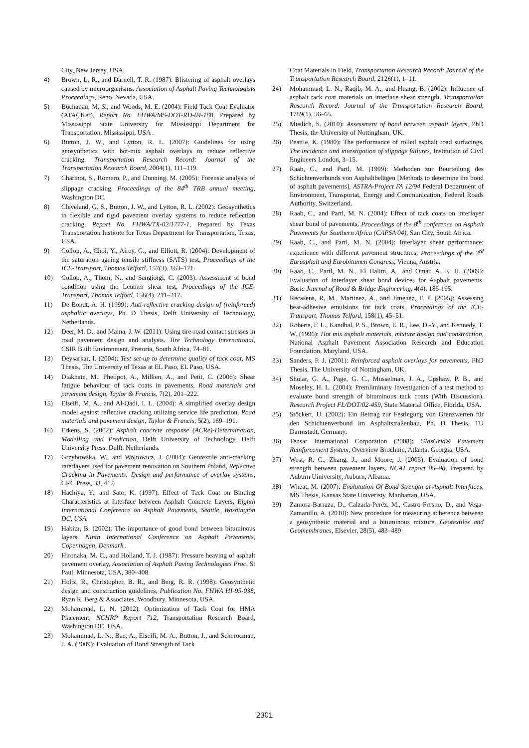City, New Jersey, USA.
4) Brown, L. R., and Darnell, T. R. (1987): Blistering of asphalt overlays caused by microorganisms. Association of Asphalt Paving Technologists Proceedings, Reno, Nevada, USA.
5) Buchanan, M. S., and Woods, M. E. (2004): Field Tack Coat Evaluator (ATACKer), Report No. FHWA/MS-DOT-RD-04-168, Prepared by Mississippi State University for Mississippi Department for Transportation, Mississippi, USA .
6) Button, J. W., and Lytton, R. L. (2007): Guidelines for using geosynthetics with hot-mix asphalt overlays to reduce reflective cracking. Transportation Research Record: Journal of the Transportation Research Board, 2004(1), 111–119.
7) Charmot, S., Romero, P., and Dunning, M. (2005): Forensic analysis of slippage cracking, Proceedings of the 84<sup>th</sup> TRB annual meeting, Washington DC.
8) Cleveland, G. S., Button, J. W., and Lytton, R. L. (2002): Geosynthetics in flexible and rigid pavement overlay systems to reduce reflection cracking, Report No. FHWA/TX-02/1777-1, Prepared by Texas Transportation Institute for Texas Department for Transportation, Texas, USA.
9) Collop, A., Choi, Y., Airey, G., and Elliott, R. (2004): Development of the saturation ageing tensile stiffness (SATS) test, Proceedings of the ICE-Transport, Thomas Telford, 157(3), 163–171.
10) Collop, A., Thom, N., and Sangiorgi, C. (2003): Assessment of bond condition using the Leutner shear test, Proceedings of the ICE-Transport, Thomas Telford, 156(4), 211–217.
11) De Bondt, A. H. (1999): Anti-reflective cracking design of (reinforced) asphaltic overlays, Ph. D Thesis, Delft University of Technology, Netherlands.
12) Deer, M. D., and Maina, J. W. (2011): Using tire-road contact stresses in road pavement design and analysis. Tire Technology International, CSIR Built Environment, Pretoria, South Africa, 74–81.
13) Deysarkar, I. (2004): Test set-up to determine quality of tack coat, MS Thesis, The University of Texas at EL Paso, EL Paso, USA.
14) Diakhate, M., Phelipot, A., Millien, A., and Petit, C. (2006): Shear fatigue behaviour of tack coats in pavements, Road materials and pavement design, Taylor & Francis, 7(2), 201–222.
15) Elseifi, M. A., and Al-Qadi, I. L. (2004): A simplified overlay design model against reflective cracking utilizing service life prediction, Road materials and pavement design, Taylor & Francis, 5(2), 169–191.
16) Erkens, S. (2002): Asphalt concrete response (ACRe)-Determination, Modelling and Prediction, Delft University of Technology, Delft University Press, Delft, Netherlands.
17) Grzybowska, W., and Wojtowicz, J. (2004): Geotextile anti-cracking interlayers used for pavement renovation on Southern Poland, Reflective Cracking in Pavements: Design and performance of overlay systems, CRC Press, 33, 412.
18) Hachiya, Y., and Sato, K. (1997): Effect of Tack Coat on Binding Characteristics at Interface between Asphalt Concrete Layers, Eighth International Conference on Asphalt Pavements, Seattle, Washington DC, USA.
19) Hakim, B. (2002): The importance of good bond between bituminous layers, Ninth International Conference on Asphalt Pavements, Copenhagen, Denmark..
20) Hironaka, M. C., and Holland, T. J. (1987): Pressure heaving of asphalt pavement overlay, Association of Asphalt Paving Technologists Proc, St Paul, Minnesota, USA, 380–408.
21) Holtz, R., Christopher, B. R., and Berg, R. R. (1998): Geosynthetic design and construction guidelines, Publication No. FHWA HI-95-038, Ryan R. Berg & Associates, Woodbury, Minnesota, USA.
22) Mohammad, L. N. (2012): Optimization of Tack Coat for HMA Placement, NCHRP Report 712, Transportation Research Board, Washington DC, USA.
23) Mohammad, L. N., Bae, A., Elseifi, M. A., Button, J., and Scherocman, J. A. (2009): Evaluation of Bond Strength of Tack
Coat Materials in Field, Transportation Research Record: Journal of the Transportation Research Board, 2126(1), 1–11.
24) Mohammad, L. N., Raqib, M. A., and Huang, B. (2002): Influence of asphalt tack coat materials on interface shear strength, Transportation Research Record: Journal of the Transportation Research Board, 1789(1), 56–65.
25) Muslich, S. (2010): Assessment of bond between asphalt layers, PhD Thesis, the University of Nottingham, UK.
26) Peattie, K. (1980): The performance of rolled asphalt road surfacings, The incidence and investigation of slippage failures, Institution of Civil Engineers London, 3–15.
27) Raab, C., and Partl, M. (1999): Methoden zur Beurteilung des Schichtenverbunds von Asphaltbelägen [Methods to determine the bond of asphalt pavements]. ASTRA-Project FA 12/94 Federal Department of Environment, Transportat, Energy and Communication, Federal Roads Authority, Switzerland.
28) Raab, C., and Partl, M. N. (2004): Effect of tack coats on interlayer shear bond of pavements, Proceedings of the 8<sup>th</sup> conference on Asphalt Pavements for Southern Africa (CAPSA'04), Sun City, South Africa.
29) Raab, C., and Partl, M. N. (2004): Interlayer shear performance: experience with different pavement structures, Proceedings of the 3<sup>rd</sup> Eurasphalt and Eurobitumen Congress, Vienna, Austria.
30) Raab, C., Partl, M. N., El Halim, A., and Omar, A. E. H. (2009): Evaluation of Interlayer shear bond devices for Asphalt pavements. Basic Journal of Road & Bridge Engineering, 4(4), 186-195.
31) Recasens, R. M., Martinez, A., and Jimenez, F. P. (2005): Assessing heat-adhesive emulsions for tack coats, Proceedings of the ICE-Transport, Thomas Telford, 158(1), 45–51.
32) Roberts, F. L., Kandhal, P. S., Brown, E. R., Lee, D.-Y., and Kennedy, T. W. (1996): Hot mix asphalt materials, mixture design and construction, National Asphalt Pavement Association Research and Education Foundation, Maryland, USA.
33) Sanders, P. J. (2001): Reinforced asphalt overlays for pavements, PhD Thesis, The University of Nottingham, UK.
34) Sholar, G. A., Page, G. C., Musselman, J. A., Upshaw, P. B., and Moseley, H. L. (2004): Premliminary Investigation of a test method to evaluate bond strength of bituminous tack coats (With Discussion). Research Project FL/DOT/02-459, State Material Office, Florida, USA.
35) Stöckert, U. (2002): Ein Beitrag zur Festlegung von Grenzwerten für den Schichtenverbund im Asphaltstraßenbau, Ph. D Thesis, TU Darmstadt, Germany.
36) Tensar International Corporation (2008): GlasGrid® Pavement Reinforcement System, Overview Brochure, Atlanta, Georgia, USA.
37) West, R. C., Zhang, J., and Moore, J. (2005): Evaluation of bond strength between pavement layers, NCAT report 05–08, Prepared by Auburn Uiniversity, Auburn, Albama.
38) Wheat, M. (2007): Evalutation Of Bond Strength at Asphalt Interfaces, MS Thesis, Kansas State Univeristy, Manhattan, USA.
39) Zamora-Barraza, D., Calzada-Peréz, M., Castro-Fresno, D., and Vega-Zamanillo, A. (2010): New procedure for measuring adherence between a geosynthetic material and a bituminous mixture, Geotextiles and Geomembranes, Elsevier, 28(5), 483–489
2301